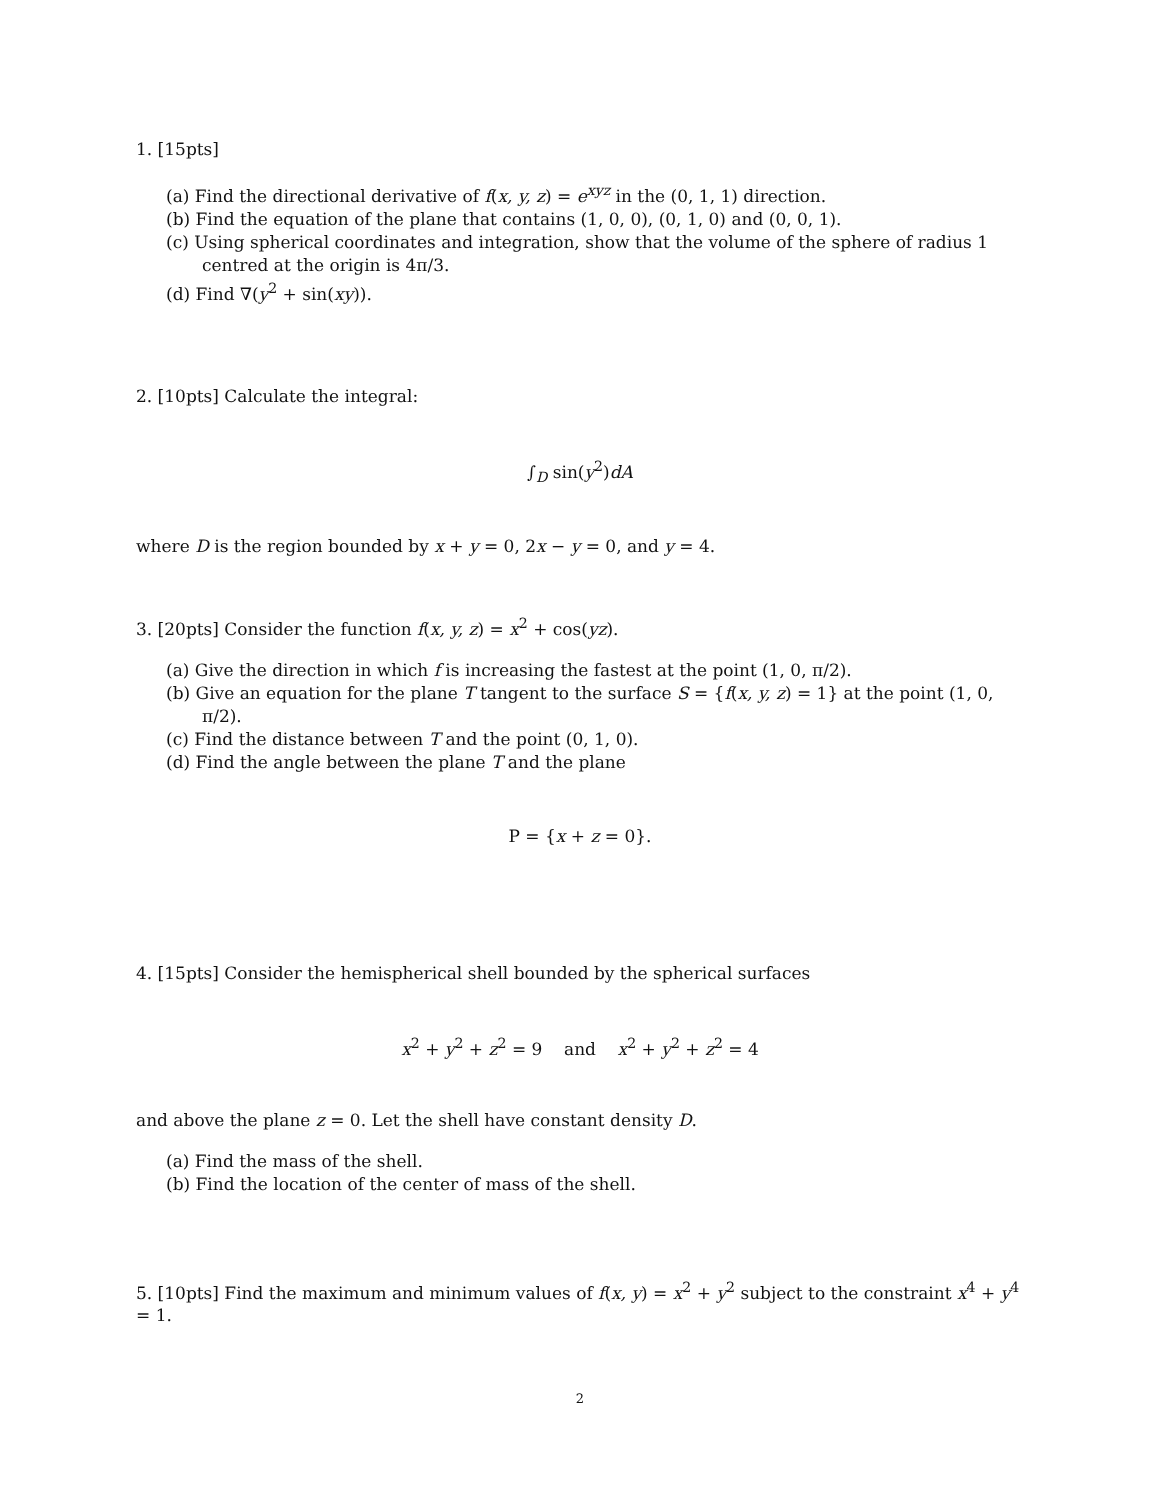1. [15pts]
(a) Find the directional derivative of f(x, y, z) = e<sup>xyz</sup> in the (0, 1, 1) direction.
(b) Find the equation of the plane that contains (1, 0, 0), (0, 1, 0) and (0, 0, 1).
(c) Using spherical coordinates and integration, show that the volume of the sphere of radius 1 centred at the origin is 4π/3.
(d) Find ∇(y<sup>2</sup> + sin(xy)).
2. [10pts] Calculate the integral:
∫<sub>D</sub> sin(y<sup>2</sup>)dA
where D is the region bounded by x + y = 0, 2x − y = 0, and y = 4.
3. [20pts] Consider the function f(x, y, z) = x<sup>2</sup> + cos(yz).
(a) Give the direction in which f is increasing the fastest at the point (1, 0, π/2).
(b) Give an equation for the plane T tangent to the surface S = {f(x, y, z) = 1} at the point (1, 0, π/2).
(c) Find the distance between T and the point (0, 1, 0).
(d) Find the angle between the plane T and the plane
P = {x + z = 0}.
4. [15pts] Consider the hemispherical shell bounded by the spherical surfaces
x<sup>2</sup> + y<sup>2</sup> + z<sup>2</sup> = 9 and x<sup>2</sup> + y<sup>2</sup> + z<sup>2</sup> = 4
and above the plane z = 0. Let the shell have constant density D.
(a) Find the mass of the shell.
(b) Find the location of the center of mass of the shell.
5. [10pts] Find the maximum and minimum values of f(x, y) = x<sup>2</sup> + y<sup>2</sup> subject to the constraint x<sup>4</sup> + y<sup>4</sup> = 1.
2